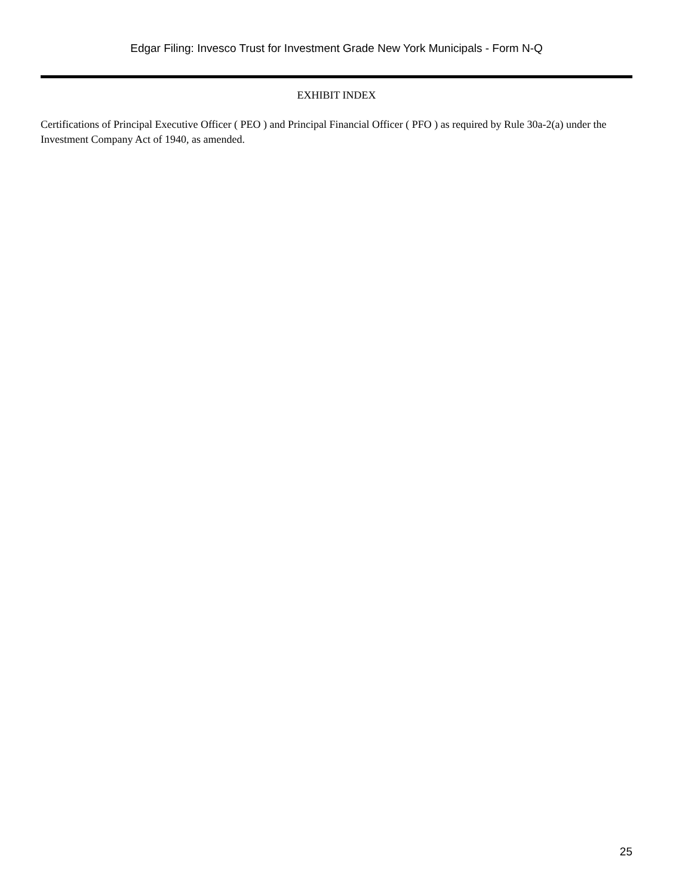Edgar Filing: Invesco Trust for Investment Grade New York Municipals - Form N-Q
EXHIBIT INDEX
Certifications of Principal Executive Officer ( PEO ) and Principal Financial Officer ( PFO ) as required by Rule 30a-2(a) under the Investment Company Act of 1940, as amended.
25